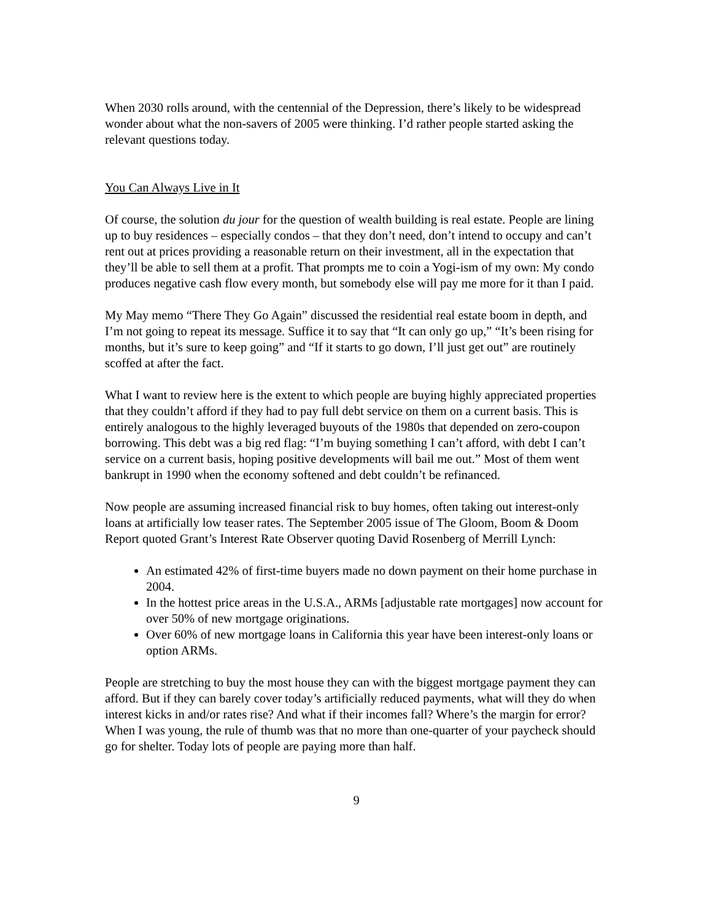When 2030 rolls around, with the centennial of the Depression, there’s likely to be widespread wonder about what the non-savers of 2005 were thinking. I’d rather people started asking the relevant questions today.
You Can Always Live in It
Of course, the solution du jour for the question of wealth building is real estate. People are lining up to buy residences – especially condos – that they don’t need, don’t intend to occupy and can’t rent out at prices providing a reasonable return on their investment, all in the expectation that they’ll be able to sell them at a profit. That prompts me to coin a Yogi-ism of my own: My condo produces negative cash flow every month, but somebody else will pay me more for it than I paid.
My May memo “There They Go Again” discussed the residential real estate boom in depth, and I’m not going to repeat its message. Suffice it to say that “It can only go up,” “It’s been rising for months, but it’s sure to keep going” and “If it starts to go down, I’ll just get out” are routinely scoffed at after the fact.
What I want to review here is the extent to which people are buying highly appreciated properties that they couldn’t afford if they had to pay full debt service on them on a current basis. This is entirely analogous to the highly leveraged buyouts of the 1980s that depended on zero-coupon borrowing. This debt was a big red flag: “I’m buying something I can’t afford, with debt I can’t service on a current basis, hoping positive developments will bail me out.” Most of them went bankrupt in 1990 when the economy softened and debt couldn’t be refinanced.
Now people are assuming increased financial risk to buy homes, often taking out interest-only loans at artificially low teaser rates. The September 2005 issue of The Gloom, Boom & Doom Report quoted Grant’s Interest Rate Observer quoting David Rosenberg of Merrill Lynch:
An estimated 42% of first-time buyers made no down payment on their home purchase in 2004.
In the hottest price areas in the U.S.A., ARMs [adjustable rate mortgages] now account for over 50% of new mortgage originations.
Over 60% of new mortgage loans in California this year have been interest-only loans or option ARMs.
People are stretching to buy the most house they can with the biggest mortgage payment they can afford. But if they can barely cover today’s artificially reduced payments, what will they do when interest kicks in and/or rates rise? And what if their incomes fall? Where’s the margin for error? When I was young, the rule of thumb was that no more than one-quarter of your paycheck should go for shelter. Today lots of people are paying more than half.
9